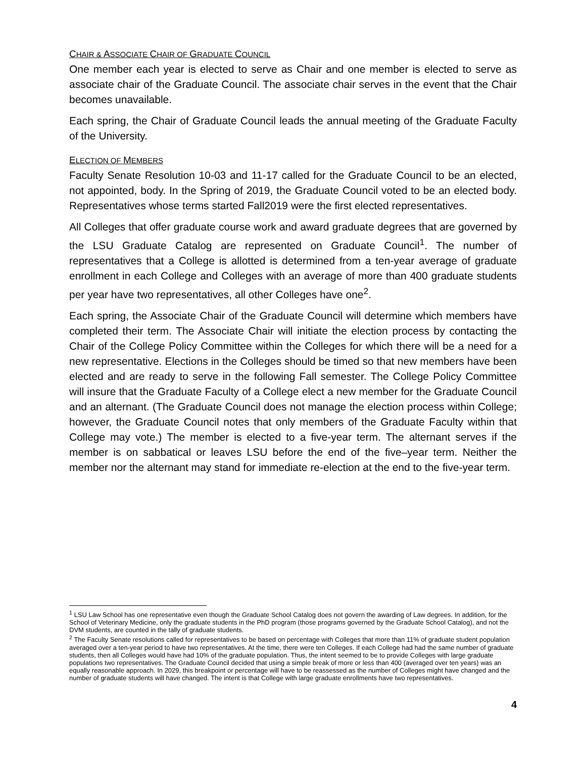CHAIR & ASSOCIATE CHAIR OF GRADUATE COUNCIL
One member each year is elected to serve as Chair and one member is elected to serve as associate chair of the Graduate Council. The associate chair serves in the event that the Chair becomes unavailable.
Each spring, the Chair of Graduate Council leads the annual meeting of the Graduate Faculty of the University.
ELECTION OF MEMBERS
Faculty Senate Resolution 10-03 and 11-17 called for the Graduate Council to be an elected, not appointed, body. In the Spring of 2019, the Graduate Council voted to be an elected body. Representatives whose terms started Fall2019 were the first elected representatives.
All Colleges that offer graduate course work and award graduate degrees that are governed by the LSU Graduate Catalog are represented on Graduate Council<sup>1</sup>. The number of representatives that a College is allotted is determined from a ten-year average of graduate enrollment in each College and Colleges with an average of more than 400 graduate students per year have two representatives, all other Colleges have one<sup>2</sup>.
Each spring, the Associate Chair of the Graduate Council will determine which members have completed their term. The Associate Chair will initiate the election process by contacting the Chair of the College Policy Committee within the Colleges for which there will be a need for a new representative. Elections in the Colleges should be timed so that new members have been elected and are ready to serve in the following Fall semester. The College Policy Committee will insure that the Graduate Faculty of a College elect a new member for the Graduate Council and an alternant. (The Graduate Council does not manage the election process within College; however, the Graduate Council notes that only members of the Graduate Faculty within that College may vote.) The member is elected to a five-year term. The alternant serves if the member is on sabbatical or leaves LSU before the end of the five–year term. Neither the member nor the alternant may stand for immediate re-election at the end to the five-year term.
<sup>1</sup> LSU Law School has one representative even though the Graduate School Catalog does not govern the awarding of Law degrees. In addition, for the School of Veterinary Medicine, only the graduate students in the PhD program (those programs governed by the Graduate School Catalog), and not the DVM students, are counted in the tally of graduate students.
<sup>2</sup> The Faculty Senate resolutions called for representatives to be based on percentage with Colleges that more than 11% of graduate student population averaged over a ten-year period to have two representatives. At the time, there were ten Colleges. If each College had had the same number of graduate students, then all Colleges would have had 10% of the graduate population. Thus, the intent seemed to be to provide Colleges with large graduate populations two representatives. The Graduate Council decided that using a simple break of more or less than 400 (averaged over ten years) was an equally reasonable approach. In 2029, this breakpoint or percentage will have to be reassessed as the number of Colleges might have changed and the number of graduate students will have changed. The intent is that College with large graduate enrollments have two representatives.
4